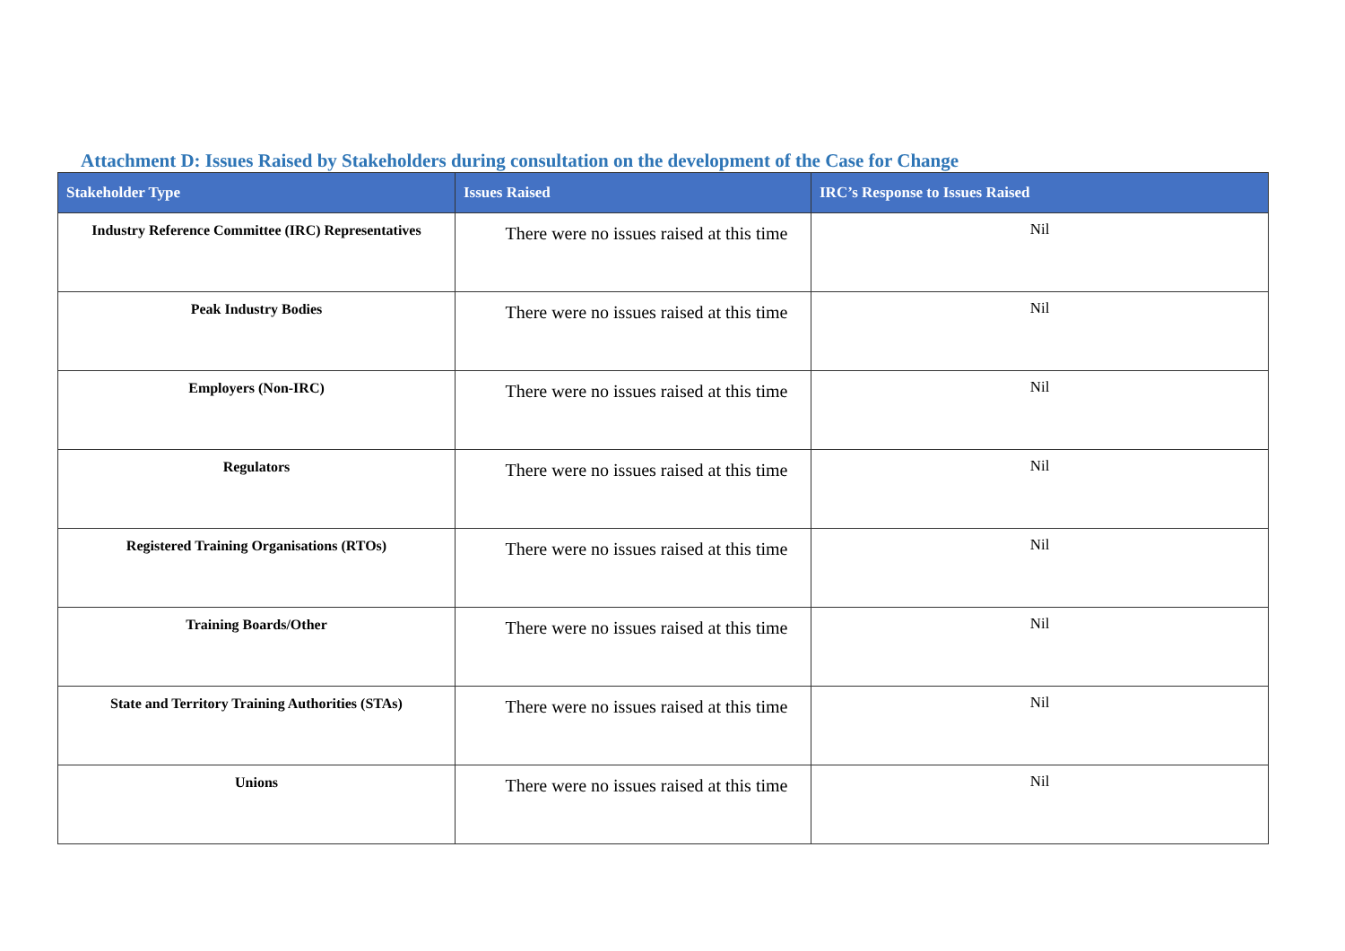Attachment D: Issues Raised by Stakeholders during consultation on the development of the Case for Change
| Stakeholder Type | Issues Raised | IRC’s Response to Issues Raised |
| --- | --- | --- |
| Industry Reference Committee (IRC) Representatives | There were no issues raised at this time | Nil |
| Peak Industry Bodies | There were no issues raised at this time | Nil |
| Employers (Non-IRC) | There were no issues raised at this time | Nil |
| Regulators | There were no issues raised at this time | Nil |
| Registered Training Organisations (RTOs) | There were no issues raised at this time | Nil |
| Training Boards/Other | There were no issues raised at this time | Nil |
| State and Territory Training Authorities (STAs) | There were no issues raised at this time | Nil |
| Unions | There were no issues raised at this time | Nil |